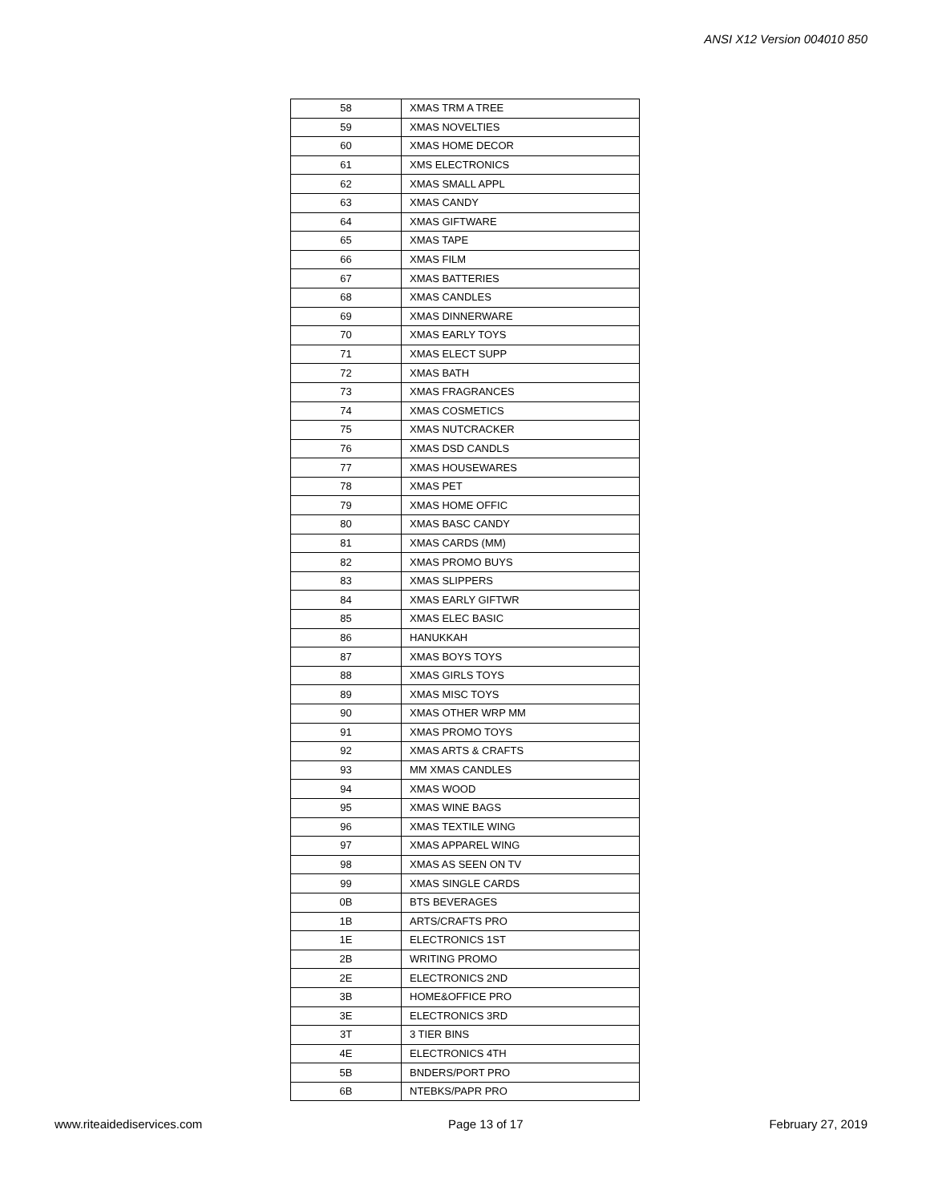ANSI X12 Version 004010 850
| 58 | XMAS TRM A TREE |
| 59 | XMAS NOVELTIES |
| 60 | XMAS HOME DECOR |
| 61 | XMS ELECTRONICS |
| 62 | XMAS SMALL APPL |
| 63 | XMAS CANDY |
| 64 | XMAS GIFTWARE |
| 65 | XMAS TAPE |
| 66 | XMAS FILM |
| 67 | XMAS BATTERIES |
| 68 | XMAS CANDLES |
| 69 | XMAS DINNERWARE |
| 70 | XMAS EARLY TOYS |
| 71 | XMAS ELECT SUPP |
| 72 | XMAS BATH |
| 73 | XMAS FRAGRANCES |
| 74 | XMAS COSMETICS |
| 75 | XMAS NUTCRACKER |
| 76 | XMAS DSD CANDLS |
| 77 | XMAS HOUSEWARES |
| 78 | XMAS PET |
| 79 | XMAS HOME OFFIC |
| 80 | XMAS BASC CANDY |
| 81 | XMAS CARDS (MM) |
| 82 | XMAS PROMO BUYS |
| 83 | XMAS SLIPPERS |
| 84 | XMAS EARLY GIFTWR |
| 85 | XMAS ELEC BASIC |
| 86 | HANUKKAH |
| 87 | XMAS BOYS TOYS |
| 88 | XMAS GIRLS TOYS |
| 89 | XMAS MISC TOYS |
| 90 | XMAS OTHER WRP MM |
| 91 | XMAS PROMO TOYS |
| 92 | XMAS ARTS & CRAFTS |
| 93 | MM XMAS CANDLES |
| 94 | XMAS WOOD |
| 95 | XMAS WINE BAGS |
| 96 | XMAS TEXTILE WING |
| 97 | XMAS APPAREL WING |
| 98 | XMAS AS SEEN ON TV |
| 99 | XMAS SINGLE CARDS |
| 0B | BTS BEVERAGES |
| 1B | ARTS/CRAFTS PRO |
| 1E | ELECTRONICS 1ST |
| 2B | WRITING PROMO |
| 2E | ELECTRONICS 2ND |
| 3B | HOME&OFFICE PRO |
| 3E | ELECTRONICS 3RD |
| 3T | 3 TIER BINS |
| 4E | ELECTRONICS 4TH |
| 5B | BNDERS/PORT PRO |
| 6B | NTEBKS/PAPR PRO |
www.riteaidediservices.com Page 13 of 17 February 27, 2019